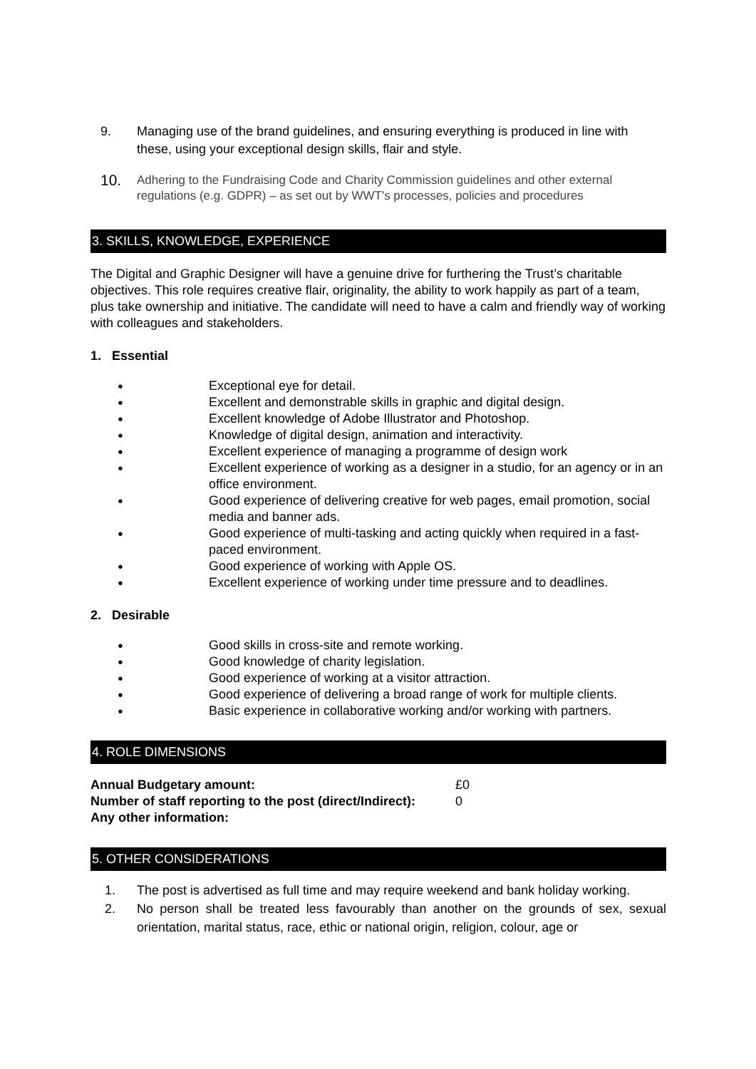9. Managing use of the brand guidelines, and ensuring everything is produced in line with these, using your exceptional design skills, flair and style.
10. Adhering to the Fundraising Code and Charity Commission guidelines and other external regulations (e.g. GDPR) – as set out by WWT's processes, policies and procedures
3. SKILLS, KNOWLEDGE, EXPERIENCE
The Digital and Graphic Designer will have a genuine drive for furthering the Trust’s charitable objectives. This role requires creative flair, originality, the ability to work happily as part of a team, plus take ownership and initiative. The candidate will need to have a calm and friendly way of working with colleagues and stakeholders.
1. Essential
● Exceptional eye for detail.
● Excellent and demonstrable skills in graphic and digital design.
● Excellent knowledge of Adobe Illustrator and Photoshop.
● Knowledge of digital design, animation and interactivity.
● Excellent experience of managing a programme of design work
● Excellent experience of working as a designer in a studio, for an agency or in an office environment.
● Good experience of delivering creative for web pages, email promotion, social media and banner ads.
● Good experience of multi-tasking and acting quickly when required in a fast-paced environment.
● Good experience of working with Apple OS.
● Excellent experience of working under time pressure and to deadlines.
2. Desirable
● Good skills in cross-site and remote working.
● Good knowledge of charity legislation.
● Good experience of working at a visitor attraction.
● Good experience of delivering a broad range of work for multiple clients.
● Basic experience in collaborative working and/or working with partners.
4. ROLE DIMENSIONS
Annual Budgetary amount: £0
Number of staff reporting to the post (direct/Indirect): 0
Any other information:
5. OTHER CONSIDERATIONS
1. The post is advertised as full time and may require weekend and bank holiday working.
2. No person shall be treated less favourably than another on the grounds of sex, sexual orientation, marital status, race, ethic or national origin, religion, colour, age or